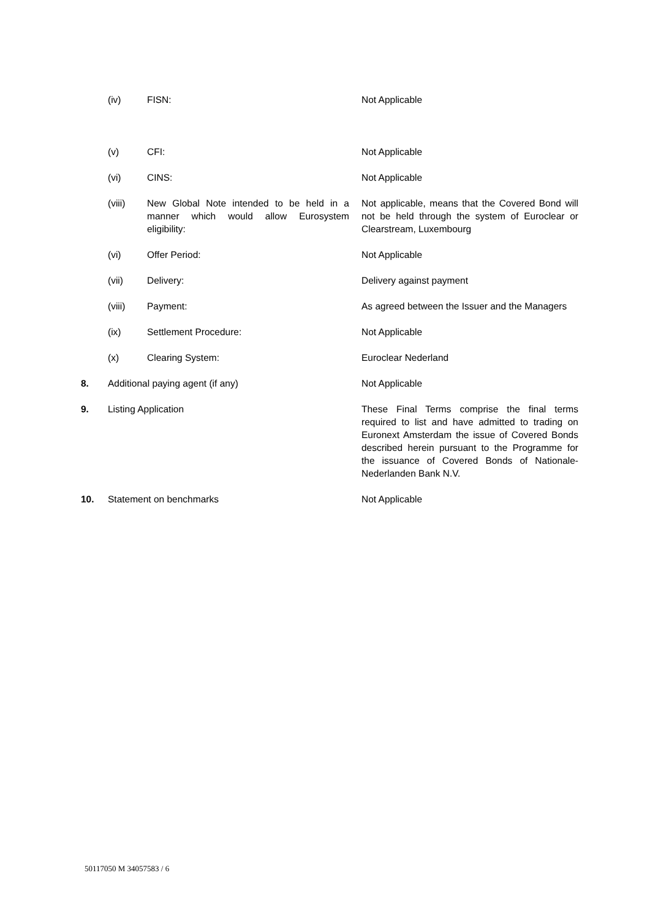| | (iv) | FISN: | Not Applicable |
| | (v) | CFI: | Not Applicable |
| | (vi) | CINS: | Not Applicable |
| | (viii) | New Global Note intended to be held in a manner which would allow Eurosystem eligibility: | Not applicable, means that the Covered Bond will not be held through the system of Euroclear or Clearstream, Luxembourg |
| | (vi) | Offer Period: | Not Applicable |
| | (vii) | Delivery: | Delivery against payment |
| | (viii) | Payment: | As agreed between the Issuer and the Managers |
| | (ix) | Settlement Procedure: | Not Applicable |
| | (x) | Clearing System: | Euroclear Nederland |
| 8. | Additional paying agent (if any) | | Not Applicable |
| 9. | Listing Application | | These Final Terms comprise the final terms required to list and have admitted to trading on Euronext Amsterdam the issue of Covered Bonds described herein pursuant to the Programme for the issuance of Covered Bonds of Nationale-Nederlanden Bank N.V. |
| 10. | Statement on benchmarks | | Not Applicable |
50117050 M 34057583 / 6